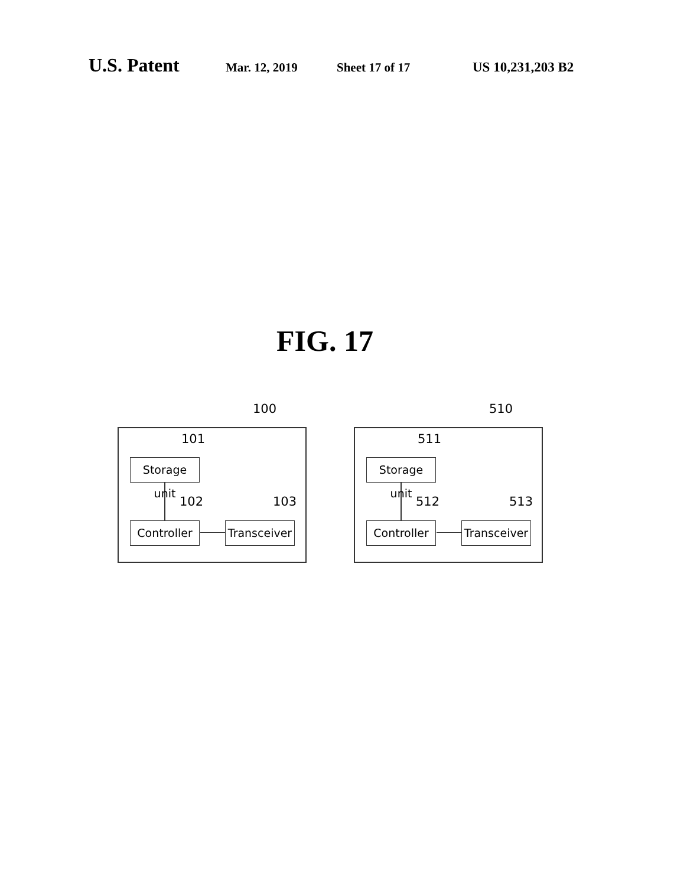U.S. Patent Mar. 12, 2019 Sheet 17 of 17 US 10,231,203 B2
FIG. 17
100
101
Storage unit
102 103
Controller
Transceiver
510
511
Storage unit
512 513
Controller
Transceiver